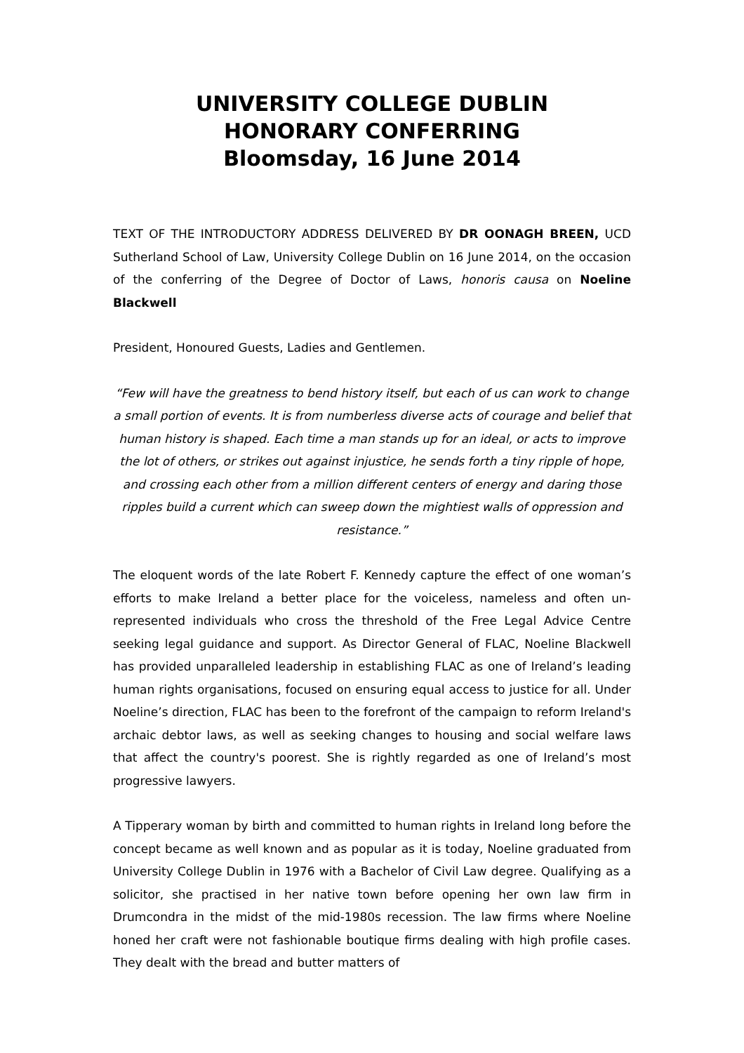UNIVERSITY COLLEGE DUBLIN
HONORARY CONFERRING
Bloomsday, 16 June 2014
TEXT OF THE INTRODUCTORY ADDRESS DELIVERED BY DR OONAGH BREEN, UCD Sutherland School of Law, University College Dublin on 16 June 2014, on the occasion of the conferring of the Degree of Doctor of Laws, honoris causa on Noeline Blackwell
President, Honoured Guests, Ladies and Gentlemen.
“Few will have the greatness to bend history itself, but each of us can work to change a small portion of events. It is from numberless diverse acts of courage and belief that human history is shaped. Each time a man stands up for an ideal, or acts to improve the lot of others, or strikes out against injustice, he sends forth a tiny ripple of hope, and crossing each other from a million different centers of energy and daring those ripples build a current which can sweep down the mightiest walls of oppression and resistance.”
The eloquent words of the late Robert F. Kennedy capture the effect of one woman’s efforts to make Ireland a better place for the voiceless, nameless and often un-represented individuals who cross the threshold of the Free Legal Advice Centre seeking legal guidance and support. As Director General of FLAC, Noeline Blackwell has provided unparalleled leadership in establishing FLAC as one of Ireland’s leading human rights organisations, focused on ensuring equal access to justice for all. Under Noeline’s direction, FLAC has been to the forefront of the campaign to reform Ireland's archaic debtor laws, as well as seeking changes to housing and social welfare laws that affect the country's poorest. She is rightly regarded as one of Ireland’s most progressive lawyers.
A Tipperary woman by birth and committed to human rights in Ireland long before the concept became as well known and as popular as it is today, Noeline graduated from University College Dublin in 1976 with a Bachelor of Civil Law degree. Qualifying as a solicitor, she practised in her native town before opening her own law firm in Drumcondra in the midst of the mid-1980s recession. The law firms where Noeline honed her craft were not fashionable boutique firms dealing with high profile cases. They dealt with the bread and butter matters of